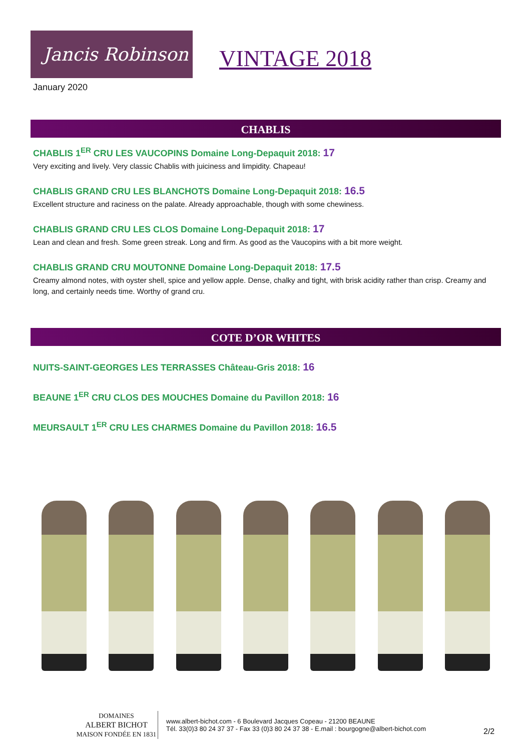Jancis Robinson
VINTAGE 2018
January 2020
CHABLIS
CHABLIS 1<sup>ER</sup> CRU LES VAUCOPINS Domaine Long-Depaquit 2018: 17
Very exciting and lively. Very classic Chablis with juiciness and limpidity. Chapeau!
CHABLIS GRAND CRU LES BLANCHOTS Domaine Long-Depaquit 2018: 16.5
Excellent structure and raciness on the palate. Already approachable, though with some chewiness.
CHABLIS GRAND CRU LES CLOS Domaine Long-Depaquit 2018: 17
Lean and clean and fresh. Some green streak. Long and firm. As good as the Vaucopins with a bit more weight.
CHABLIS GRAND CRU MOUTONNE Domaine Long-Depaquit 2018: 17.5
Creamy almond notes, with oyster shell, spice and yellow apple. Dense, chalky and tight, with brisk acidity rather than crisp. Creamy and long, and certainly needs time. Worthy of grand cru.
COTE D’OR WHITES
NUITS-SAINT-GEORGES LES TERRASSES Château-Gris 2018: 16
BEAUNE 1<sup>ER</sup> CRU CLOS DES MOUCHES Domaine du Pavillon 2018: 16
MEURSAULT 1<sup>ER</sup> CRU LES CHARMES Domaine du Pavillon 2018: 16.5
DOMAINES
ALBERT BICHOT
MAISON FONDÉE EN 1831
www.albert-bichot.com - 6 Boulevard Jacques Copeau - 21200 BEAUNE
Tél. 33(0)3 80 24 37 37 - Fax 33 (0)3 80 24 37 38 - E.mail : bourgogne@albert-bichot.com
2/2